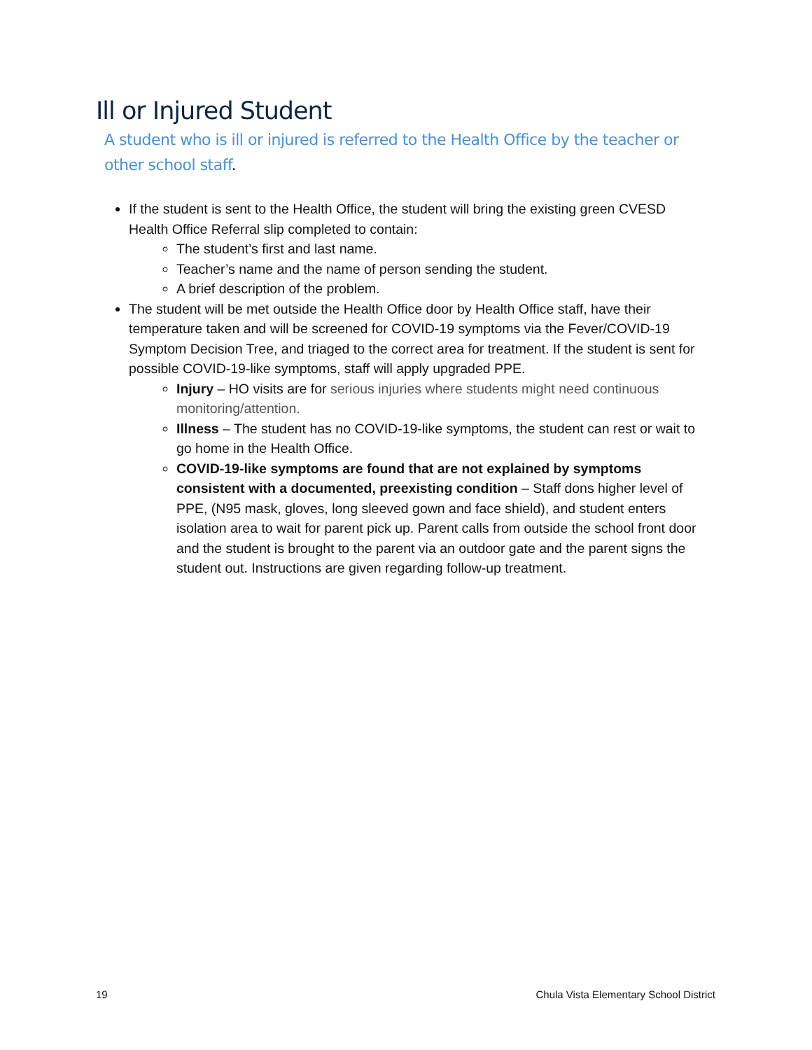Ill or Injured Student
A student who is ill or injured is referred to the Health Office by the teacher or other school staff.
If the student is sent to the Health Office, the student will bring the existing green CVESD Health Office Referral slip completed to contain:
The student’s first and last name.
Teacher’s name and the name of person sending the student.
A brief description of the problem.
The student will be met outside the Health Office door by Health Office staff, have their temperature taken and will be screened for COVID-19 symptoms via the Fever/COVID-19 Symptom Decision Tree, and triaged to the correct area for treatment. If the student is sent for possible COVID-19-like symptoms, staff will apply upgraded PPE.
Injury – HO visits are for serious injuries where students might need continuous monitoring/attention.
Illness – The student has no COVID-19-like symptoms, the student can rest or wait to go home in the Health Office.
COVID-19-like symptoms are found that are not explained by symptoms consistent with a documented, preexisting condition – Staff dons higher level of PPE, (N95 mask, gloves, long sleeved gown and face shield), and student enters isolation area to wait for parent pick up. Parent calls from outside the school front door and the student is brought to the parent via an outdoor gate and the parent signs the student out. Instructions are given regarding follow-up treatment.
19
Chula Vista Elementary School District